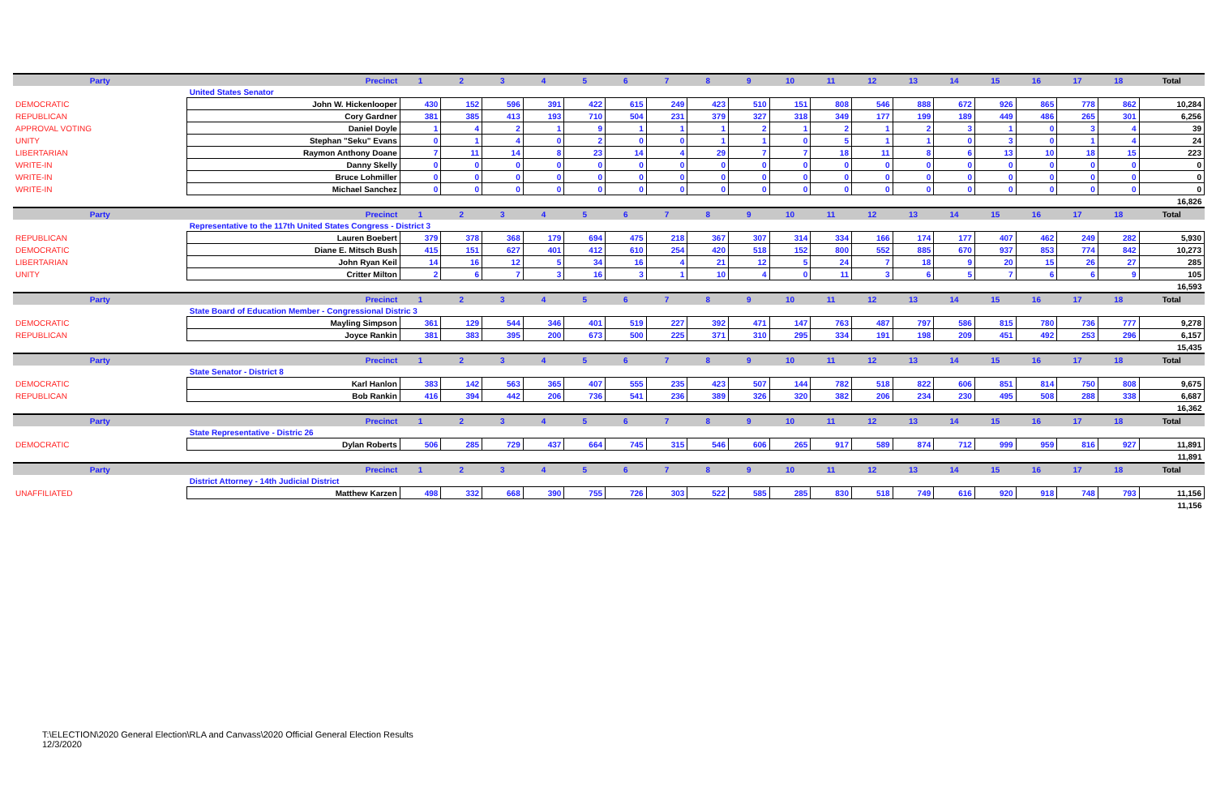| Party | Precinct | 1 | 2 | 3 | 4 | 5 | 6 | 7 | 8 | 9 | 10 | 11 | 12 | 13 | 14 | 15 | 16 | 17 | 18 | Total |
| --- | --- | --- | --- | --- | --- | --- | --- | --- | --- | --- | --- | --- | --- | --- | --- | --- | --- | --- | --- | --- |
| | United States Senator | | | | | | | | | | | | | | | | | | | |
| DEMOCRATIC | John W. Hickenlooper | 430 | 152 | 596 | 391 | 422 | 615 | 249 | 423 | 510 | 151 | 808 | 546 | 888 | 672 | 926 | 865 | 778 | 862 | 10,284 |
| REPUBLICAN | Cory Gardner | 381 | 385 | 413 | 193 | 710 | 504 | 231 | 379 | 327 | 318 | 349 | 177 | 199 | 189 | 449 | 486 | 265 | 301 | 6,256 |
| APPROVAL VOTING | Daniel Doyle | 1 | 4 | 2 | 1 | 9 | 1 | 1 | 1 | 2 | 1 | 2 | 1 | 2 | 3 | 1 | 0 | 3 | 4 | 39 |
| UNITY | Stephan "Seku" Evans | 0 | 1 | 4 | 0 | 2 | 0 | 0 | 1 | 1 | 0 | 5 | 1 | 1 | 0 | 3 | 0 | 1 | 4 | 24 |
| LIBERTARIAN | Raymon Anthony Doane | 7 | 11 | 14 | 8 | 23 | 14 | 4 | 29 | 7 | 7 | 18 | 11 | 8 | 6 | 13 | 10 | 18 | 15 | 223 |
| WRITE-IN | Danny Skelly | 0 | 0 | 0 | 0 | 0 | 0 | 0 | 0 | 0 | 0 | 0 | 0 | 0 | 0 | 0 | 0 | 0 | 0 | 0 |
| WRITE-IN | Bruce Lohmiller | 0 | 0 | 0 | 0 | 0 | 0 | 0 | 0 | 0 | 0 | 0 | 0 | 0 | 0 | 0 | 0 | 0 | 0 | 0 |
| WRITE-IN | Michael Sanchez | 0 | 0 | 0 | 0 | 0 | 0 | 0 | 0 | 0 | 0 | 0 | 0 | 0 | 0 | 0 | 0 | 0 | 0 | 0 |
| | | | | | | | | | | | | | | | | | | | | 16,826 |
| Party | Precinct | 1 | 2 | 3 | 4 | 5 | 6 | 7 | 8 | 9 | 10 | 11 | 12 | 13 | 14 | 15 | 16 | 17 | 18 | Total |
| | Representative to the 117th United States Congress - District 3 | | | | | | | | | | | | | | | | | | | |
| REPUBLICAN | Lauren Boebert | 379 | 378 | 368 | 179 | 694 | 475 | 218 | 367 | 307 | 314 | 334 | 166 | 174 | 177 | 407 | 462 | 249 | 282 | 5,930 |
| DEMOCRATIC | Diane E. Mitsch Bush | 415 | 151 | 627 | 401 | 412 | 610 | 254 | 420 | 518 | 152 | 800 | 552 | 885 | 670 | 937 | 853 | 774 | 842 | 10,273 |
| LIBERTARIAN | John Ryan Keil | 14 | 16 | 12 | 5 | 34 | 16 | 4 | 21 | 12 | 5 | 24 | 7 | 18 | 9 | 20 | 15 | 26 | 27 | 285 |
| UNITY | Critter Milton | 2 | 6 | 7 | 3 | 16 | 3 | 1 | 10 | 4 | 0 | 11 | 3 | 6 | 5 | 7 | 6 | 6 | 9 | 105 |
| | | | | | | | | | | | | | | | | | | | | 16,593 |
| Party | Precinct | 1 | 2 | 3 | 4 | 5 | 6 | 7 | 8 | 9 | 10 | 11 | 12 | 13 | 14 | 15 | 16 | 17 | 18 | Total |
| | State Board of Education Member - Congressional Distric 3 | | | | | | | | | | | | | | | | | | | |
| DEMOCRATIC | Mayling Simpson | 361 | 129 | 544 | 346 | 401 | 519 | 227 | 392 | 471 | 147 | 763 | 487 | 797 | 586 | 815 | 780 | 736 | 777 | 9,278 |
| REPUBLICAN | Joyce Rankin | 381 | 383 | 395 | 200 | 673 | 500 | 225 | 371 | 310 | 295 | 334 | 191 | 198 | 209 | 451 | 492 | 253 | 296 | 6,157 |
| | | | | | | | | | | | | | | | | | | | | 15,435 |
| Party | Precinct | 1 | 2 | 3 | 4 | 5 | 6 | 7 | 8 | 9 | 10 | 11 | 12 | 13 | 14 | 15 | 16 | 17 | 18 | Total |
| | State Senator - District 8 | | | | | | | | | | | | | | | | | | | |
| DEMOCRATIC | Karl Hanlon | 383 | 142 | 563 | 365 | 407 | 555 | 235 | 423 | 507 | 144 | 782 | 518 | 822 | 606 | 851 | 814 | 750 | 808 | 9,675 |
| REPUBLICAN | Bob Rankin | 416 | 394 | 442 | 206 | 736 | 541 | 236 | 389 | 326 | 320 | 382 | 206 | 234 | 230 | 495 | 508 | 288 | 338 | 6,687 |
| | | | | | | | | | | | | | | | | | | | | 16,362 |
| Party | Precinct | 1 | 2 | 3 | 4 | 5 | 6 | 7 | 8 | 9 | 10 | 11 | 12 | 13 | 14 | 15 | 16 | 17 | 18 | Total |
| | State Representative - Distric 26 | | | | | | | | | | | | | | | | | | | |
| DEMOCRATIC | Dylan Roberts | 506 | 285 | 729 | 437 | 664 | 745 | 315 | 546 | 606 | 265 | 917 | 589 | 874 | 712 | 999 | 959 | 816 | 927 | 11,891 |
| | | | | | | | | | | | | | | | | | | | | 11,891 |
| Party | Precinct | 1 | 2 | 3 | 4 | 5 | 6 | 7 | 8 | 9 | 10 | 11 | 12 | 13 | 14 | 15 | 16 | 17 | 18 | Total |
| | District Attorney - 14th Judicial District | | | | | | | | | | | | | | | | | | | |
| UNAFFILIATED | Matthew Karzen | 498 | 332 | 668 | 390 | 755 | 726 | 303 | 522 | 585 | 285 | 830 | 518 | 749 | 616 | 920 | 918 | 748 | 793 | 11,156 |
| | | | | | | | | | | | | | | | | | | | | 11,156 |
T:\ELECTION\2020 General Election\RLA and Canvass\2020 Official General Election Results
12/3/2020